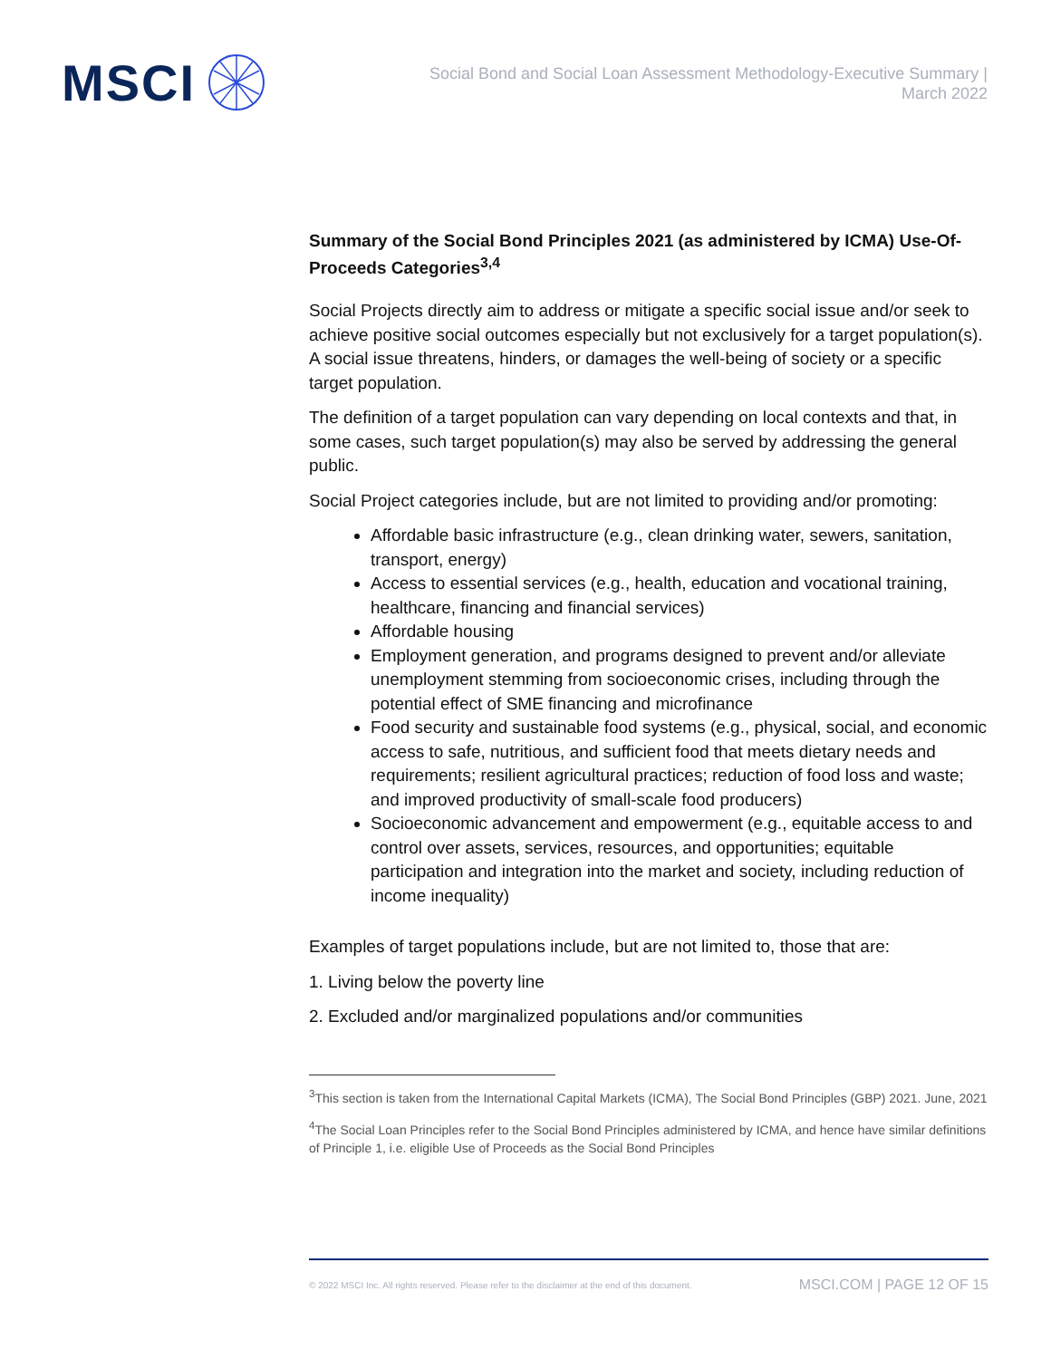MSCI
Social Bond and Social Loan Assessment Methodology-Executive Summary |
March 2022
Summary of the Social Bond Principles 2021 (as administered by ICMA) Use-Of-Proceeds Categories<sup>3,4</sup>
Social Projects directly aim to address or mitigate a specific social issue and/or seek to achieve positive social outcomes especially but not exclusively for a target population(s). A social issue threatens, hinders, or damages the well-being of society or a specific target population.
The definition of a target population can vary depending on local contexts and that, in some cases, such target population(s) may also be served by addressing the general public.
Social Project categories include, but are not limited to providing and/or promoting:
Affordable basic infrastructure (e.g., clean drinking water, sewers, sanitation, transport, energy)
Access to essential services (e.g., health, education and vocational training, healthcare, financing and financial services)
Affordable housing
Employment generation, and programs designed to prevent and/or alleviate unemployment stemming from socioeconomic crises, including through the potential effect of SME financing and microfinance
Food security and sustainable food systems (e.g., physical, social, and economic access to safe, nutritious, and sufficient food that meets dietary needs and requirements; resilient agricultural practices; reduction of food loss and waste; and improved productivity of small-scale food producers)
Socioeconomic advancement and empowerment (e.g., equitable access to and control over assets, services, resources, and opportunities; equitable participation and integration into the market and society, including reduction of income inequality)
Examples of target populations include, but are not limited to, those that are:
1. Living below the poverty line
2. Excluded and/or marginalized populations and/or communities
<sup>3</sup> This section is taken from the International Capital Markets (ICMA), The Social Bond Principles (GBP) 2021. June, 2021
<sup>4</sup> The Social Loan Principles refer to the Social Bond Principles administered by ICMA, and hence have similar definitions of Principle 1, i.e. eligible Use of Proceeds as the Social Bond Principles
© 2022 MSCI Inc. All rights reserved. Please refer to the disclaimer at the end of this document. MSCI.COM | PAGE 12 OF 15